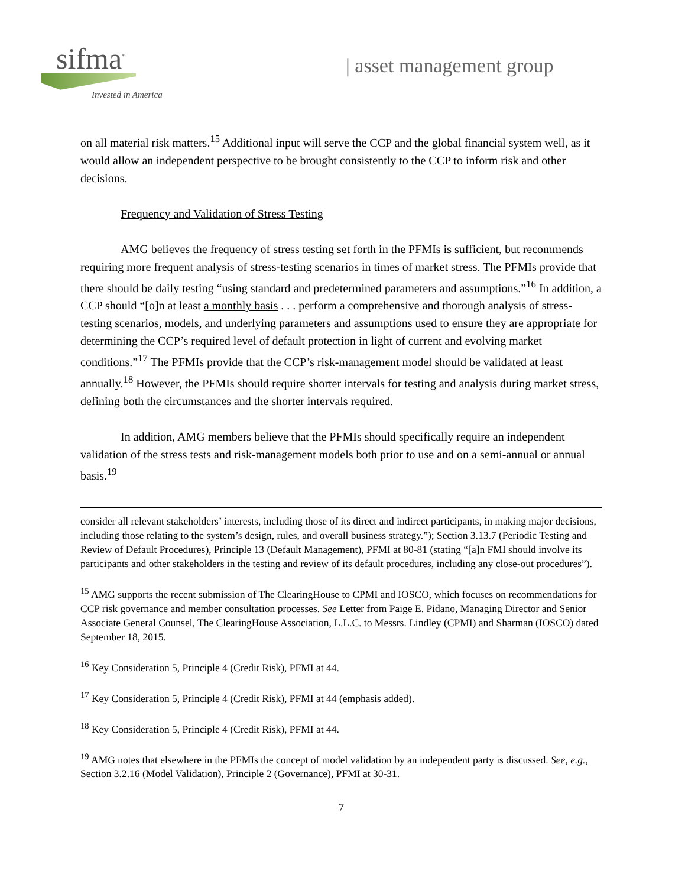sifma<sup>*</sup>
Invested in America
| asset management group
on all material risk matters.<sup>15</sup> Additional input will serve the CCP and the global financial system well, as it would allow an independent perspective to be brought consistently to the CCP to inform risk and other decisions.
Frequency and Validation of Stress Testing
AMG believes the frequency of stress testing set forth in the PFMIs is sufficient, but recommends requiring more frequent analysis of stress-testing scenarios in times of market stress. The PFMIs provide that there should be daily testing “using standard and predetermined parameters and assumptions.”<sup>16</sup> In addition, a CCP should “[o]n at least a monthly basis . . . perform a comprehensive and thorough analysis of stress-testing scenarios, models, and underlying parameters and assumptions used to ensure they are appropriate for determining the CCP’s required level of default protection in light of current and evolving market conditions.”<sup>17</sup> The PFMIs provide that the CCP’s risk-management model should be validated at least annually.<sup>18</sup> However, the PFMIs should require shorter intervals for testing and analysis during market stress, defining both the circumstances and the shorter intervals required.
In addition, AMG members believe that the PFMIs should specifically require an independent validation of the stress tests and risk-management models both prior to use and on a semi-annual or annual basis.<sup>19</sup>
consider all relevant stakeholders’ interests, including those of its direct and indirect participants, in making major decisions, including those relating to the system’s design, rules, and overall business strategy.”); Section 3.13.7 (Periodic Testing and Review of Default Procedures), Principle 13 (Default Management), PFMI at 80-81 (stating “[a]n FMI should involve its participants and other stakeholders in the testing and review of its default procedures, including any close-out procedures”).
<sup>15</sup> AMG supports the recent submission of The ClearingHouse to CPMI and IOSCO, which focuses on recommendations for CCP risk governance and member consultation processes. See Letter from Paige E. Pidano, Managing Director and Senior Associate General Counsel, The ClearingHouse Association, L.L.C. to Messrs. Lindley (CPMI) and Sharman (IOSCO) dated September 18, 2015.
<sup>16</sup> Key Consideration 5, Principle 4 (Credit Risk), PFMI at 44.
<sup>17</sup> Key Consideration 5, Principle 4 (Credit Risk), PFMI at 44 (emphasis added).
<sup>18</sup> Key Consideration 5, Principle 4 (Credit Risk), PFMI at 44.
<sup>19</sup> AMG notes that elsewhere in the PFMIs the concept of model validation by an independent party is discussed. See, e.g., Section 3.2.16 (Model Validation), Principle 2 (Governance), PFMI at 30-31.
7